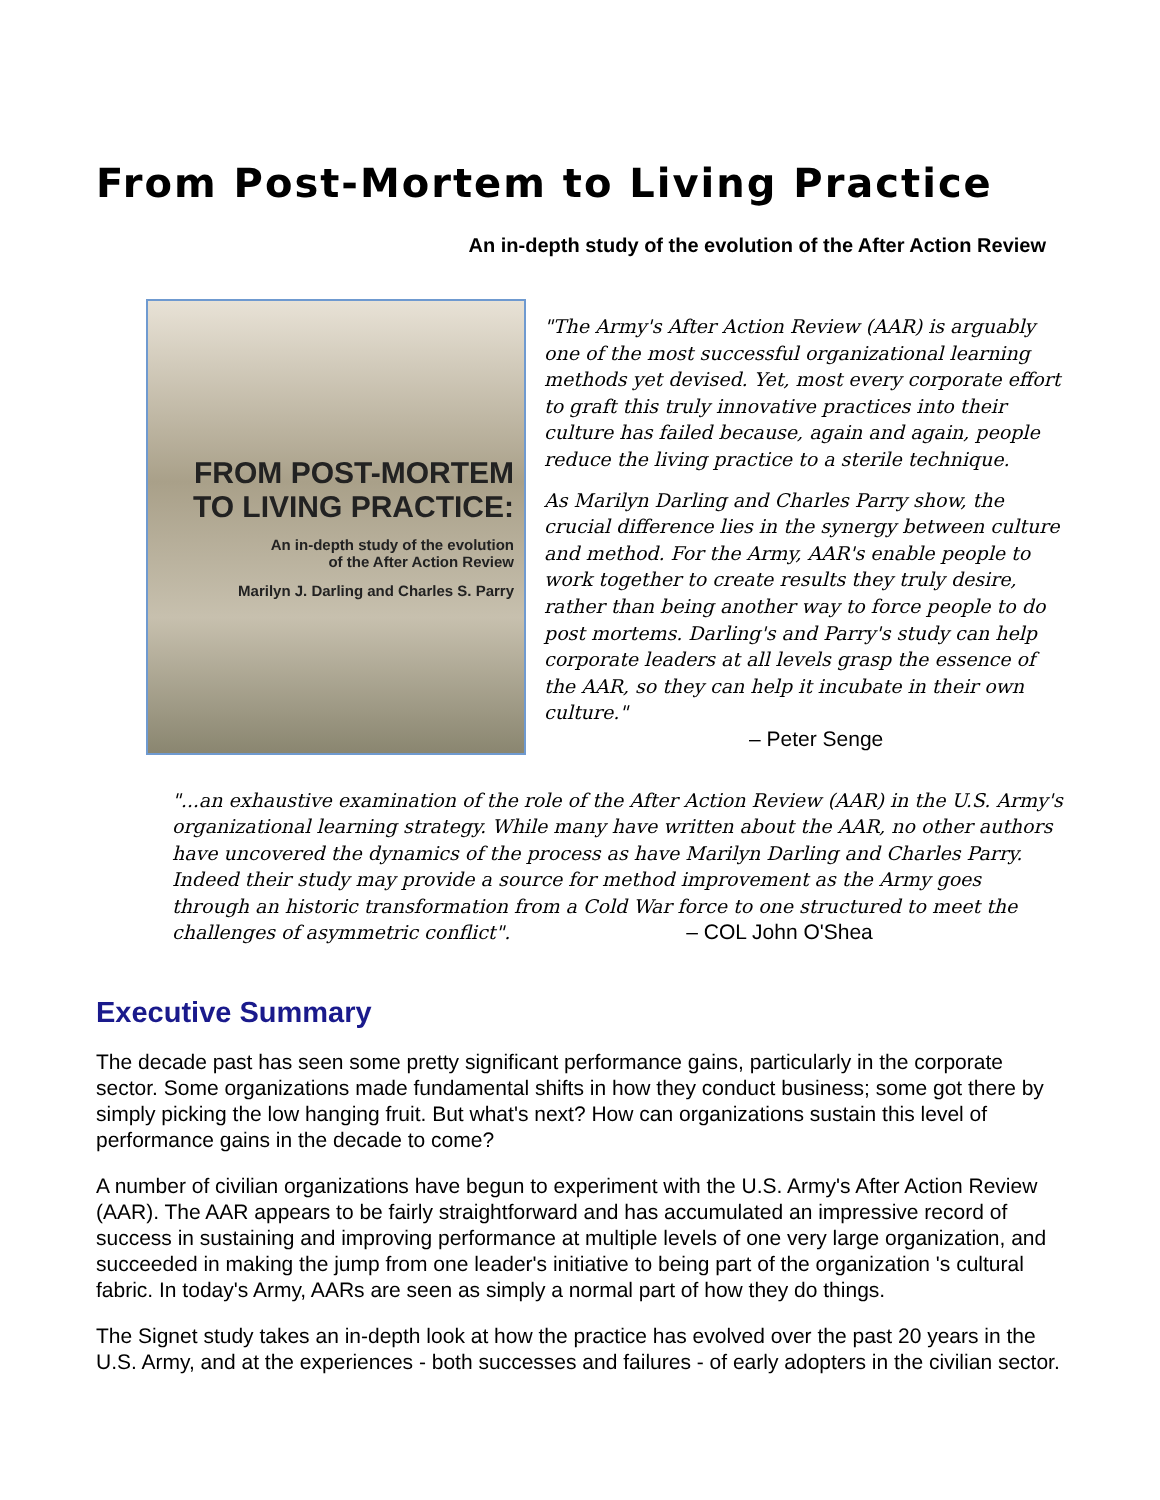From Post-Mortem to Living Practice
An in-depth study of the evolution of the After Action Review
FROM POST-MORTEM
TO LIVING PRACTICE:
An in-depth study of the evolution
of the After Action Review
Marilyn J. Darling and Charles S. Parry
"The Army's After Action Review (AAR) is arguably one of the most successful organizational learning methods yet devised. Yet, most every corporate effort to graft this truly innovative practices into their culture has failed because, again and again, people reduce the living practice to a sterile technique.
As Marilyn Darling and Charles Parry show, the crucial difference lies in the synergy between culture and method. For the Army, AAR's enable people to work together to create results they truly desire, rather than being another way to force people to do post mortems. Darling's and Parry's study can help corporate leaders at all levels grasp the essence of the AAR, so they can help it incubate in their own culture."
– Peter Senge
"...an exhaustive examination of the role of the After Action Review (AAR) in the U.S. Army's organizational learning strategy. While many have written about the AAR, no other authors have uncovered the dynamics of the process as have Marilyn Darling and Charles Parry. Indeed their study may provide a source for method improvement as the Army goes through an historic transformation from a Cold War force to one structured to meet the challenges of asymmetric conflict". – COL John O'Shea
Executive Summary
The decade past has seen some pretty significant performance gains, particularly in the corporate sector. Some organizations made fundamental shifts in how they conduct business; some got there by simply picking the low hanging fruit. But what's next? How can organizations sustain this level of performance gains in the decade to come?
A number of civilian organizations have begun to experiment with the U.S. Army's After Action Review (AAR). The AAR appears to be fairly straightforward and has accumulated an impressive record of success in sustaining and improving performance at multiple levels of one very large organization, and succeeded in making the jump from one leader's initiative to being part of the organization 's cultural fabric. In today's Army, AARs are seen as simply a normal part of how they do things.
The Signet study takes an in-depth look at how the practice has evolved over the past 20 years in the U.S. Army, and at the experiences - both successes and failures - of early adopters in the civilian sector.